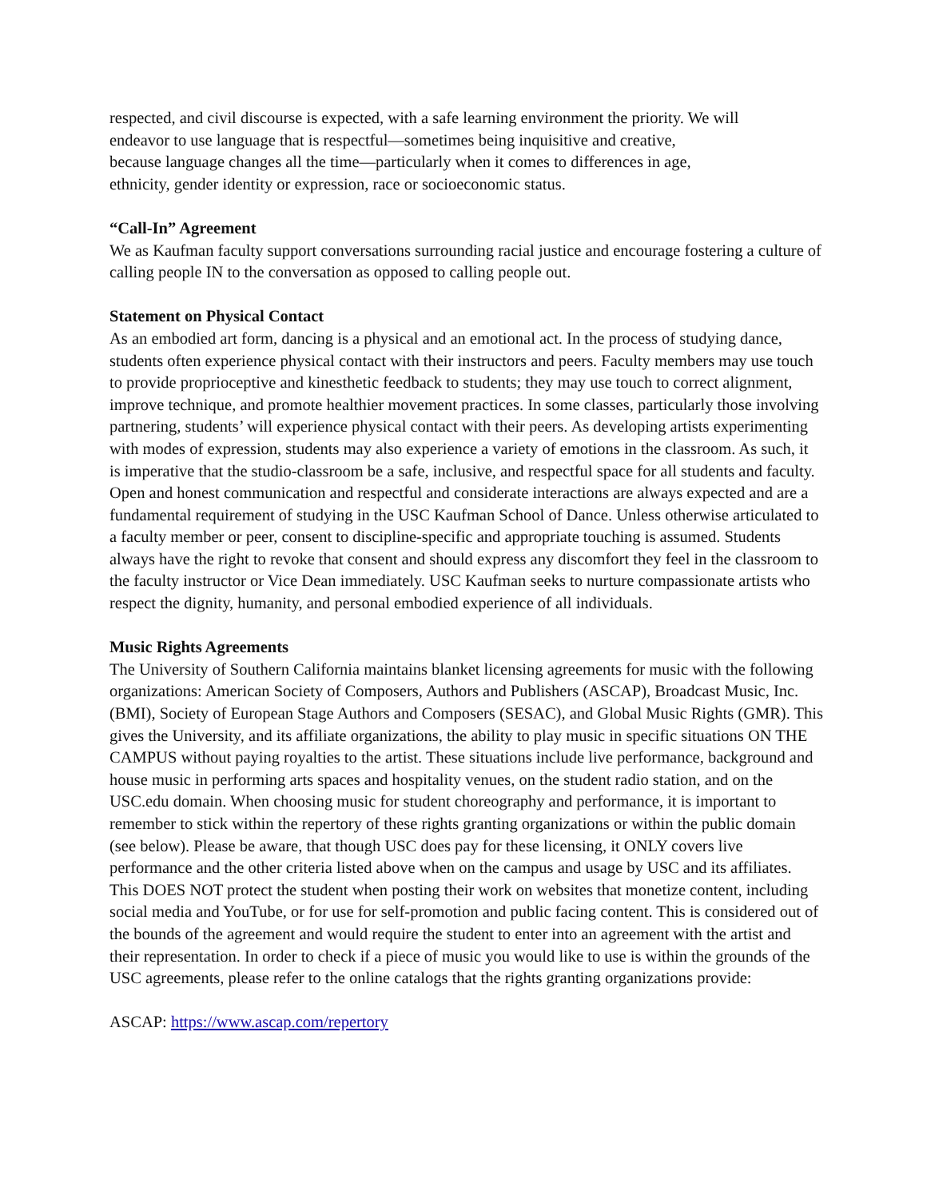respected, and civil discourse is expected, with a safe learning environment the priority. We will
endeavor to use language that is respectful—sometimes being inquisitive and creative,
because language changes all the time—particularly when it comes to differences in age,
ethnicity, gender identity or expression, race or socioeconomic status.
“Call-In” Agreement
We as Kaufman faculty support conversations surrounding racial justice and encourage fostering a culture of calling people IN to the conversation as opposed to calling people out.
Statement on Physical Contact
As an embodied art form, dancing is a physical and an emotional act. In the process of studying dance, students often experience physical contact with their instructors and peers. Faculty members may use touch to provide proprioceptive and kinesthetic feedback to students; they may use touch to correct alignment, improve technique, and promote healthier movement practices. In some classes, particularly those involving partnering, students’ will experience physical contact with their peers. As developing artists experimenting with modes of expression, students may also experience a variety of emotions in the classroom. As such, it is imperative that the studio-classroom be a safe, inclusive, and respectful space for all students and faculty. Open and honest communication and respectful and considerate interactions are always expected and are a fundamental requirement of studying in the USC Kaufman School of Dance. Unless otherwise articulated to a faculty member or peer, consent to discipline-specific and appropriate touching is assumed. Students always have the right to revoke that consent and should express any discomfort they feel in the classroom to the faculty instructor or Vice Dean immediately. USC Kaufman seeks to nurture compassionate artists who respect the dignity, humanity, and personal embodied experience of all individuals.
Music Rights Agreements
The University of Southern California maintains blanket licensing agreements for music with the following organizations: American Society of Composers, Authors and Publishers (ASCAP), Broadcast Music, Inc. (BMI), Society of European Stage Authors and Composers (SESAC), and Global Music Rights (GMR). This gives the University, and its affiliate organizations, the ability to play music in specific situations ON THE CAMPUS without paying royalties to the artist. These situations include live performance, background and house music in performing arts spaces and hospitality venues, on the student radio station, and on the USC.edu domain. When choosing music for student choreography and performance, it is important to remember to stick within the repertory of these rights granting organizations or within the public domain (see below). Please be aware, that though USC does pay for these licensing, it ONLY covers live performance and the other criteria listed above when on the campus and usage by USC and its affiliates. This DOES NOT protect the student when posting their work on websites that monetize content, including social media and YouTube, or for use for self-promotion and public facing content. This is considered out of the bounds of the agreement and would require the student to enter into an agreement with the artist and their representation. In order to check if a piece of music you would like to use is within the grounds of the USC agreements, please refer to the online catalogs that the rights granting organizations provide:
ASCAP: https://www.ascap.com/repertory